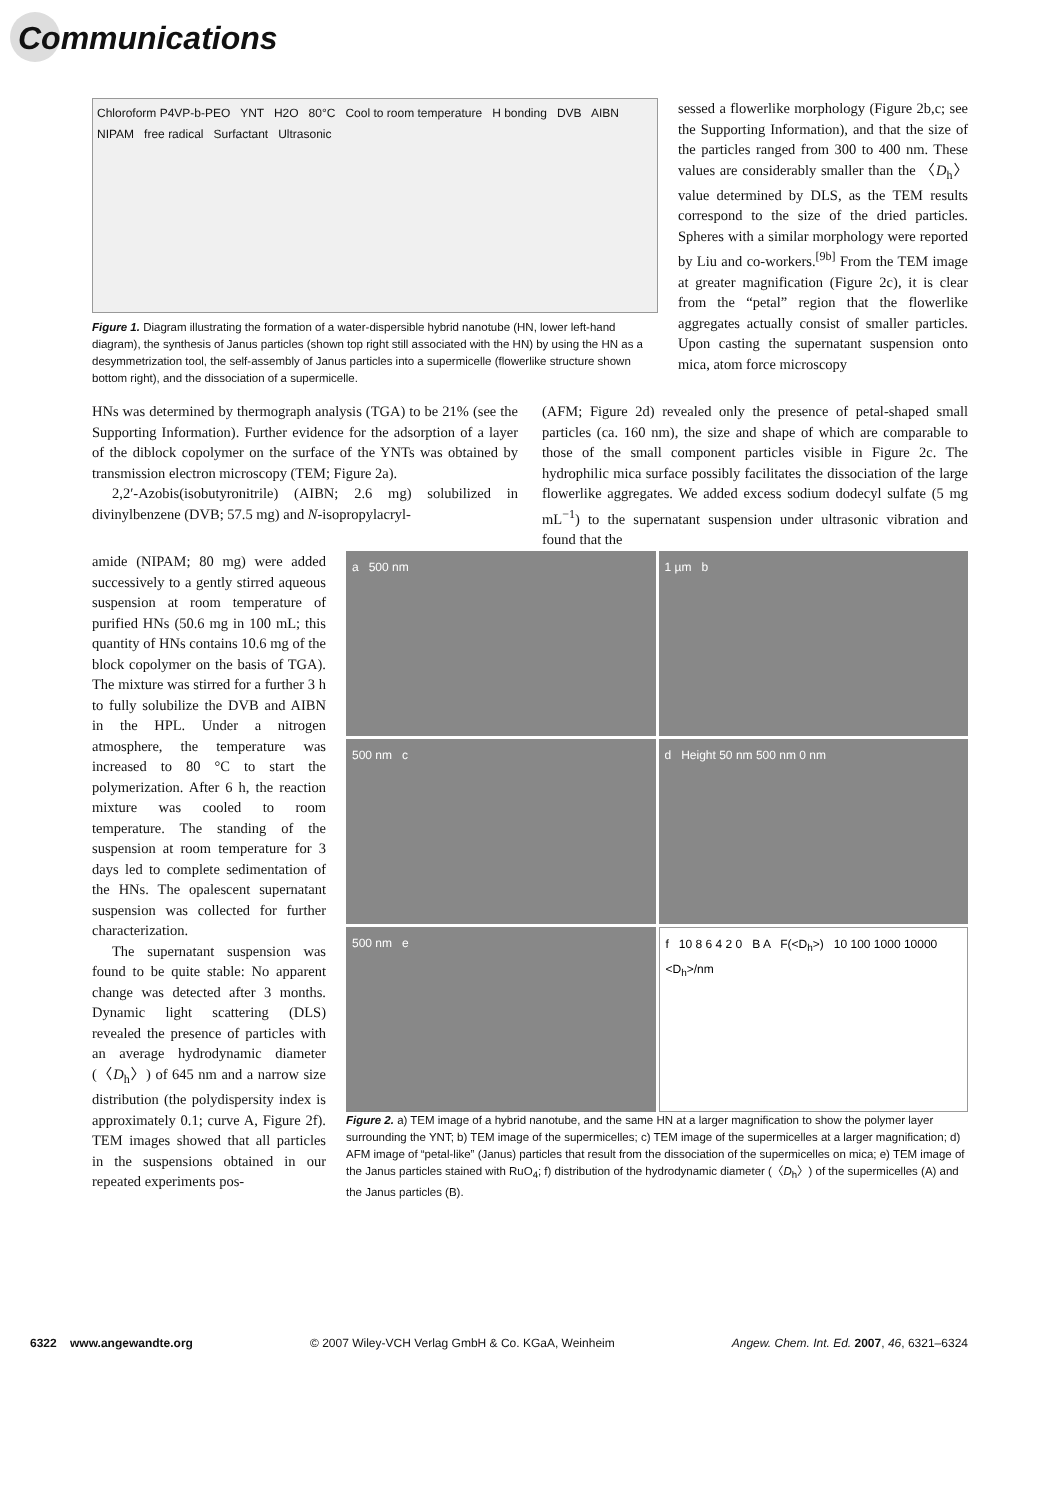Communications
Chloroform P4VP-b-PEO YNT H2O 80°C Cool to room temperature H bonding DVB AIBN NIPAM free radical Surfactant Ultrasonic
Figure 1. Diagram illustrating the formation of a water-dispersible hybrid nanotube (HN, lower left-hand diagram), the synthesis of Janus particles (shown top right still associated with the HN) by using the HN as a desymmetrization tool, the self-assembly of Janus particles into a supermicelle (flowerlike structure shown bottom right), and the dissociation of a supermicelle.
sessed a flowerlike morphology (Figure 2b,c; see the Supporting Information), and that the size of the particles ranged from 300 to 400 nm. These values are considerably smaller than the 〈D<sub>h</sub>〉 value determined by DLS, as the TEM results correspond to the size of the dried particles. Spheres with a similar morphology were reported by Liu and co-workers.<sup>[9b]</sup> From the TEM image at greater magnification (Figure 2c), it is clear from the “petal” region that the flowerlike aggregates actually consist of smaller particles. Upon casting the supernatant suspension onto mica, atom force microscopy
HNs was determined by thermograph analysis (TGA) to be 21% (see the Supporting Information). Further evidence for the adsorption of a layer of the diblock copolymer on the surface of the YNTs was obtained by transmission electron microscopy (TEM; Figure 2a).
2,2′-Azobis(isobutyronitrile) (AIBN; 2.6 mg) solubilized in divinylbenzene (DVB; 57.5 mg) and N-isopropylacryl-
(AFM; Figure 2d) revealed only the presence of petal-shaped small particles (ca. 160 nm), the size and shape of which are comparable to those of the small component particles visible in Figure 2c. The hydrophilic mica surface possibly facilitates the dissociation of the large flowerlike aggregates. We added excess sodium dodecyl sulfate (5 mg mL<sup>−1</sup>) to the supernatant suspension under ultrasonic vibration and found that the
a 500 nm
1 µm b
500 nm c
d Height 50 nm 500 nm 0 nm
500 nm e
f 10 8 6 4 2 0 B A F(<D<sub>h</sub>>) 10 100 1000 10000 <D<sub>h</sub>>/nm
Figure 2. a) TEM image of a hybrid nanotube, and the same HN at a larger magnification to show the polymer layer surrounding the YNT; b) TEM image of the supermicelles; c) TEM image of the supermicelles at a larger magnification; d) AFM image of “petal-like” (Janus) particles that result from the dissociation of the supermicelles on mica; e) TEM image of the Janus particles stained with RuO<sub>4</sub>; f) distribution of the hydrodynamic diameter (〈D<sub>h</sub>〉) of the supermicelles (A) and the Janus particles (B).
amide (NIPAM; 80 mg) were added successively to a gently stirred aqueous suspension at room temperature of purified HNs (50.6 mg in 100 mL; this quantity of HNs contains 10.6 mg of the block copolymer on the basis of TGA). The mixture was stirred for a further 3 h to fully solubilize the DVB and AIBN in the HPL. Under a nitrogen atmosphere, the temperature was increased to 80 °C to start the polymerization. After 6 h, the reaction mixture was cooled to room temperature. The standing of the suspension at room temperature for 3 days led to complete sedimentation of the HNs. The opalescent supernatant suspension was collected for further characterization.
The supernatant suspension was found to be quite stable: No apparent change was detected after 3 months. Dynamic light scattering (DLS) revealed the presence of particles with an average hydrodynamic diameter (〈D<sub>h</sub>〉) of 645 nm and a narrow size distribution (the polydispersity index is approximately 0.1; curve A, Figure 2f). TEM images showed that all particles in the suspensions obtained in our repeated experiments pos-
6322 www.angewandte.org © 2007 Wiley-VCH Verlag GmbH & Co. KGaA, Weinheim Angew. Chem. Int. Ed. 2007, 46, 6321–6324